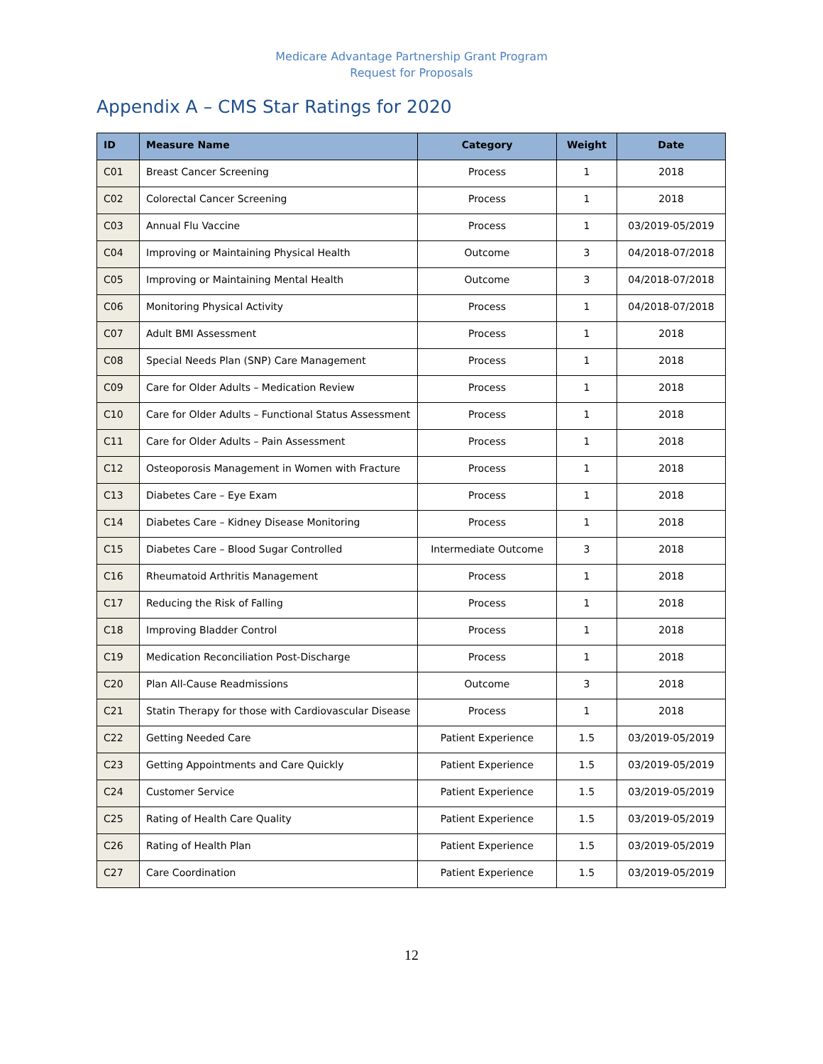Medicare Advantage Partnership Grant Program
Request for Proposals
Appendix A – CMS Star Ratings for 2020
| ID | Measure Name | Category | Weight | Date |
| --- | --- | --- | --- | --- |
| C01 | Breast Cancer Screening | Process | 1 | 2018 |
| C02 | Colorectal Cancer Screening | Process | 1 | 2018 |
| C03 | Annual Flu Vaccine | Process | 1 | 03/2019-05/2019 |
| C04 | Improving or Maintaining Physical Health | Outcome | 3 | 04/2018-07/2018 |
| C05 | Improving or Maintaining Mental Health | Outcome | 3 | 04/2018-07/2018 |
| C06 | Monitoring Physical Activity | Process | 1 | 04/2018-07/2018 |
| C07 | Adult BMI Assessment | Process | 1 | 2018 |
| C08 | Special Needs Plan (SNP) Care Management | Process | 1 | 2018 |
| C09 | Care for Older Adults – Medication Review | Process | 1 | 2018 |
| C10 | Care for Older Adults – Functional Status Assessment | Process | 1 | 2018 |
| C11 | Care for Older Adults – Pain Assessment | Process | 1 | 2018 |
| C12 | Osteoporosis Management in Women with Fracture | Process | 1 | 2018 |
| C13 | Diabetes Care – Eye Exam | Process | 1 | 2018 |
| C14 | Diabetes Care – Kidney Disease Monitoring | Process | 1 | 2018 |
| C15 | Diabetes Care – Blood Sugar Controlled | Intermediate Outcome | 3 | 2018 |
| C16 | Rheumatoid Arthritis Management | Process | 1 | 2018 |
| C17 | Reducing the Risk of Falling | Process | 1 | 2018 |
| C18 | Improving Bladder Control | Process | 1 | 2018 |
| C19 | Medication Reconciliation Post-Discharge | Process | 1 | 2018 |
| C20 | Plan All-Cause Readmissions | Outcome | 3 | 2018 |
| C21 | Statin Therapy for those with Cardiovascular Disease | Process | 1 | 2018 |
| C22 | Getting Needed Care | Patient Experience | 1.5 | 03/2019-05/2019 |
| C23 | Getting Appointments and Care Quickly | Patient Experience | 1.5 | 03/2019-05/2019 |
| C24 | Customer Service | Patient Experience | 1.5 | 03/2019-05/2019 |
| C25 | Rating of Health Care Quality | Patient Experience | 1.5 | 03/2019-05/2019 |
| C26 | Rating of Health Plan | Patient Experience | 1.5 | 03/2019-05/2019 |
| C27 | Care Coordination | Patient Experience | 1.5 | 03/2019-05/2019 |
12